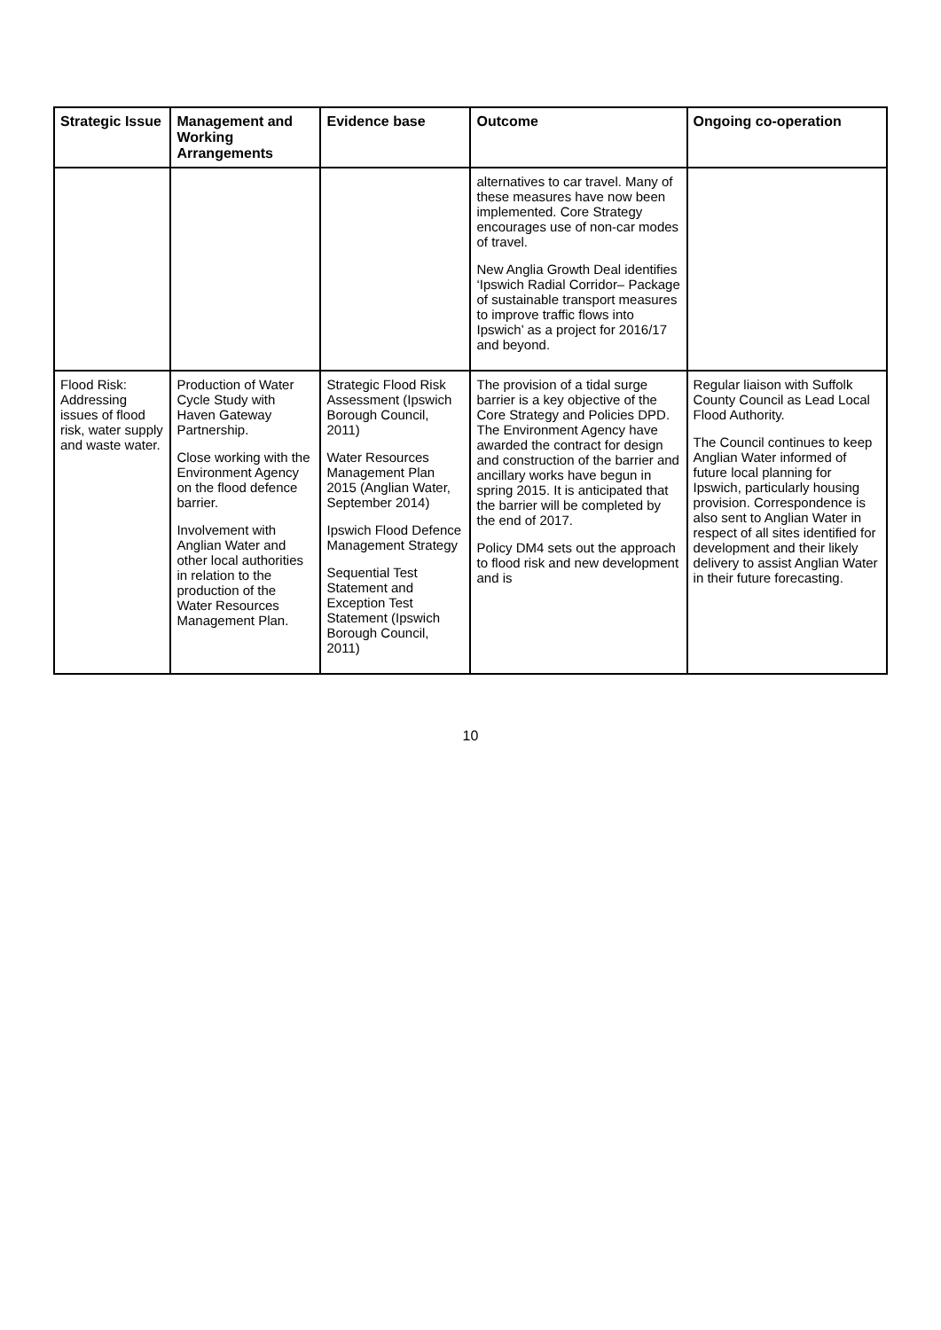| Strategic Issue | Management and Working Arrangements | Evidence base | Outcome | Ongoing co-operation |
| --- | --- | --- | --- | --- |
| | | | alternatives to car travel. Many of these measures have now been implemented. Core Strategy encourages use of non-car modes of travel. New Anglia Growth Deal identifies ‘Ipswich Radial Corridor– Package of sustainable transport measures to improve traffic flows into Ipswich’ as a project for 2016/17 and beyond. | |
| Flood Risk: Addressing issues of flood risk, water supply and waste water. | Production of Water Cycle Study with Haven Gateway Partnership. Close working with the Environment Agency on the flood defence barrier. Involvement with Anglian Water and other local authorities in relation to the production of the Water Resources Management Plan. | Strategic Flood Risk Assessment (Ipswich Borough Council, 2011) Water Resources Management Plan 2015 (Anglian Water, September 2014) Ipswich Flood Defence Management Strategy Sequential Test Statement and Exception Test Statement (Ipswich Borough Council, 2011) | The provision of a tidal surge barrier is a key objective of the Core Strategy and Policies DPD. The Environment Agency have awarded the contract for design and construction of the barrier and ancillary works have begun in spring 2015. It is anticipated that the barrier will be completed by the end of 2017. Policy DM4 sets out the approach to flood risk and new development and is | Regular liaison with Suffolk County Council as Lead Local Flood Authority. The Council continues to keep Anglian Water informed of future local planning for Ipswich, particularly housing provision. Correspondence is also sent to Anglian Water in respect of all sites identified for development and their likely delivery to assist Anglian Water in their future forecasting. |
10